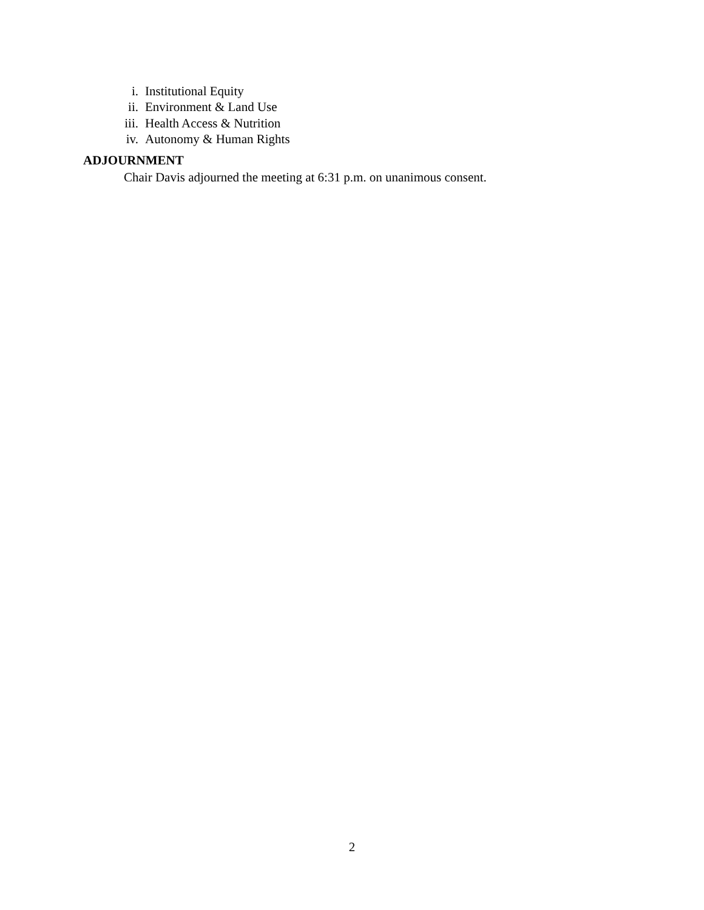i. Institutional Equity
ii. Environment & Land Use
iii. Health Access & Nutrition
iv. Autonomy & Human Rights
ADJOURNMENT
Chair Davis adjourned the meeting at 6:31 p.m. on unanimous consent.
2